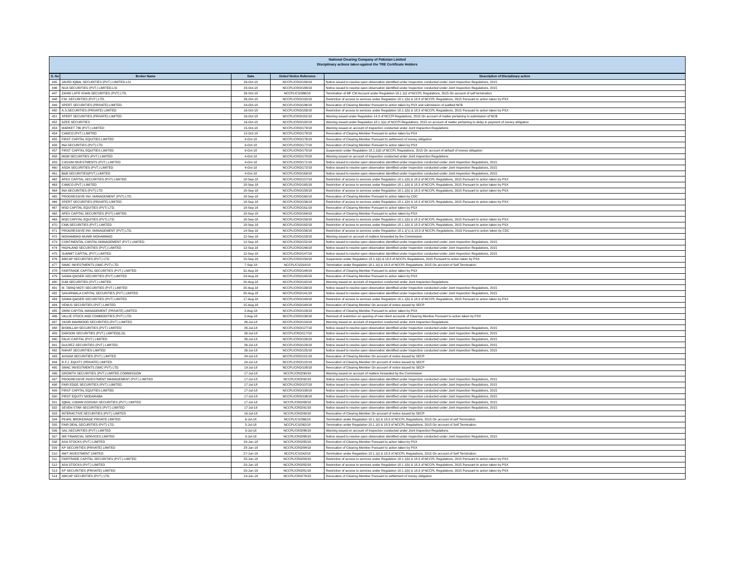National Clearing Company of Pakistan Limited
Disciplinary actions taken against the TRE Certificate Holders
| S. No | Broker Name | Date | Order/ Notice Reference | Description of Disciplinary action |
| --- | --- | --- | --- | --- |
| 445 | JAVED IQBAL SECURITIES (PVT.) LIMITED-LSI | 29-Oct-18 | NCCPL/CRO/189/18 | Notice issued to resolve open observation identified under Inspection conducted under Joint Inspection Regulations, 2015 |
| 446 | NUA SECURITIES (PVT.) LIMITED-LSI | 29-Oct-18 | NCCPL/CRO/188/18 | Notice issued to resolve open observation identified under Inspection conducted under Joint Inspection Regulations, 2015 |
| 447 | ZAHID LATIF KHAN SECURITIES (PVT) LTD. | 26-Oct-18 | NCCPL/CS/386/18 | Termination of MF CM Account under Regulation 18.1.1(i) of NCCPL Regulations, 2015 On account of self termination |
| 448 | F.M. SECURITIES (PVT.) LTD. | 26-Oct-18 | NCCPL/CRO/192/18 | Restriction of access to services under Regulation 18.1.1(b) & 18.3 of NCCPL Regulations, 2015 Pursuant to action taken by PSX |
| 449 | XPERT SECURITIES (PRIVATE) LIMITED | 24-Oct-18 | NCCPL/CRO/186/18 | Revocation of Clearing Member Pursuant to action taken by PSX and submission of audited NCB |
| 450 | A.S.SECURITIES (PRIVATE) LIMITED | 16-Oct-18 | NCCPL/CRO/183/18 | Restriction of access to services under Regulation 18.1.1(b) & 18.3 of NCCPL Regulations, 2015 Pursuant to action taken by PSX |
| 451 | XPERT SECURITIES (PRIVATE) LIMITED | 16-Oct-18 | NCCPL/CRO/181/18 | Warning issued under Regulation 14.3 of NCCPl Regulations, 2015 On account of matter pertaining to submission of NCB |
| 452 | AZEE SECURITIES | 16-Oct-18 | NCCPL/CRO/182/18 | Warning issued under Regulation 18.1.1(e) of NCCPl Regulations, 2015 on account of matter pertaining to delay in payment of money obligation |
| 453 | MARKET 786 (PVT.) LIMITED | 15-Oct-18 | NCCPL/CRO/179/18 | Warning issued on account of Inspection conducted under Joint Inspection Regulations |
| 454 | CAMCO (PVT.) LIMITED | 12-Oct-18 | NCCPL/CRO/178/18 | Revocation of Clearing Member Pursuant to action taken by PSX |
| 455 | FIRST CAPITAL EQUITIES LIMITED | 9-Oct-18 | NCCPL/CRO/176/18 | Revocation of Clearing Member Pursuant to settlement of money obligation |
| 456 | INA SECURITIES (PVT) LTD | 9-Oct-18 | NCCPL/CRO/177/18 | Revocation of Clearing Member Pursuant to action taken by PSX |
| 457 | FIRST CAPITAL EQUITIES LIMITED | 9-Oct-18 | NCCPL/CRO/175/18 | Suspension under Regulation 18.1.1(d) of NCCPL Regulations, 2015 On account of default of money obligation |
| 458 | MGM SECURITIES (PVT.) LIMITED | 4-Oct-18 | NCCPL/CRO/170/18 | Warning issued on account of Inspection conducted under Joint Inspection Regulations |
| 459 | CASSIM INVESTMENTS (PVT.) LIMITED | 4-Oct-18 | NCCPL/CRO/171/18 | Notice issued to resolve open observation identified under Inspection conducted under Joint Inspection Regulations, 2015 |
| 460 | ASDA SECURITIES (PVT.) LIMITED | 4-Oct-18 | NCCPL/CRO/172/18 | Notice issued to resolve open observation identified under Inspection conducted under Joint Inspection Regulations, 2015 |
| 461 | B&B SECURITIES(PVT.) LIMITED | 4-Oct-18 | NCCPL/CRO/169/18 | Notice issued to resolve open observation identified under Inspection conducted under Joint Inspection Regulations, 2015 |
| 462 | APEX CAPITAL SECURITIES (PVT) LIMITED | 18-Sep-18 | NCCPL/CRO/157/18 | Restriction of access to services under Regulation 18.1.1(b) & 18.3 of NCCPL Regulations, 2015 Pursuant to action taken by PSX |
| 463 | CAMCO (PVT.) LIMITED | 18-Sep-18 | NCCPL/CRO/165/18 | Restriction of access to services under Regulation 18.1.1(b) & 18.3 of NCCPL Regulations, 2015 Pursuant to action taken by PSX |
| 464 | INA SECURITIES (PVT) LTD | 18-Sep-18 | NCCPL/CRO/158/18 | Restriction of access to services under Regulation 18.1.1(b) & 18.3 of NCCPL Regulations, 2015 Pursuant to action taken by PSX |
| 465 | PROGRESSIVE INV. MANAGEMENT (PVT) LTD. | 18-Sep-18 | NCCPL/CRO/160/18 | Revocation of Clearing Member Pursuant to action taken by CDC |
| 466 | XPERT SECURITIES (PRIVATE) LIMITED | 18-Sep-18 | NCCPL/CRO/156/18 | Restriction of access to services under Regulation 18.1.1(b) & 18.3 of NCCPL Regulations, 2015 Pursuant to action taken by PSX |
| 467 | MSD CAPITAL EQUITIES (PVT) LTD. | 18-Sep-18 | NCCPL/CRO/161/18 | Revocation of Clearing Member Pursuant to action taken by PSX |
| 468 | APEX CAPITAL SECURITIES (PVT) LIMITED | 18-Sep-18 | NCCPL/CRO/164/18 | Revocation of Clearing Member Pursuant to action taken by PSX |
| 469 | MSD CAPITAL EQUITIES (PVT) LTD. | 18-Sep-18 | NCCPL/CRO/159/18 | Restriction of access to services under Regulation 18.1.1(b) & 18.3 of NCCPL Regulations, 2015 Pursuant to action taken by PSX |
| 470 | CMA SECURITIES (PVT.) LIMITED | 18-Sep-18 | NCCPL/CRO/162/18 | Restriction of access to services under Regulation 18.1.1(b) & 18.3 of NCCPL Regulations, 2015 Pursuant to action taken by PSX |
| 471 | PROGRESSIVE INV. MANAGEMENT (PVT) LTD. | 14-Sep-18 | NCCPL/CRO/156/18 | Restriction of access to services under Regulation 18.1.1('c) & 18.3 of NCCPL Regulations, 2015 Pursuant to action taken by CDC |
| 472 | MOHAMMAD MUNIR MOHAMMAD | 12-Sep-18 | NCCPL/CRO/153/18 | Warning issued on account of matters forwarded by the Commission |
| 473 | CONTINENTAL CAPITAL MANAGEMENT (PVT.) LIMITED | 12-Sep-18 | NCCPL/CRO/152/18 | Notice issued to resolve open observation identified under Inspection conducted under Joint Inspection Regulations, 2015 |
| 474 | HIGHLAND SECURITIES (PVT.) LIMITED | 12-Sep-18 | NCCPL/CRO/146/18 | Notice issued to resolve open observation identified under Inspection conducted under Joint Inspection Regulations, 2015 |
| 475 | SUMMIT CAPITAL (PVT.) LIMITED | 12-Sep-18 | NCCPL/CRO/147/18 | Notice issued to resolve open observation identified under Inspection conducted under Joint Inspection Regulations, 2015 |
| 476 | AMCAP SECURITIES (PVT.) LTD. | 10-Sep-18 | NCCPL/CRO/150/18 | Suspension under Regulation 18.1.1(b) & 18.3 of NCCPL Regulations, 2015 Pursuant to action taken by PSX |
| 477 | SMAC INVESTMENTS (SMC-PVT) LTD. | 7-Sep-18 | NCCPL/CS/319/18 | Termination under Regulation 18.1.1(i) & 18.3 of NCCPL Regulations, 2015 On account of Self Termination |
| 478 | FAIRTRADE CAPITAL SECURITIES (PVT.) LIMITED | 31-Aug-18 | NCCPL/CRO/148/18 | Revocation of Clearing Member Pursuant to action taken by PSX |
| 479 | SAIMA QAISER SECURITIES (PVT) LIMITED | 24-Aug-18 | NCCPL/CRO/145/18 | Revocation of Clearing Member Pursuant to action taken by PSX |
| 480 | DJM SECURITIES (PVT.) LIMITED | 20-Aug-18 | NCCPL/CRO/142/18 | Warning issued on account of Inspection conducted under Joint Inspection Regulations |
| 481 | M. TARIQ MOTI SECURITIES (PVT.) LIMITED | 20-Aug-18 | NCCPL/CRO/139/18 | Notice issued to resolve open observation identified under Inspection conducted under Joint Inspection Regulations, 2015 |
| 482 | SAKARWALA CAPITAL SECURITIES (PVT.) LIMITED | 20-Aug-18 | NCCPL/CRO/141/18 | Notice issued to resolve open observation identified under Inspection conducted under Joint Inspection Regulations, 2015 |
| 483 | SAIMA QAISER SECURITIES (PVT) LIMITED | 17-Aug-18 | NCCPL/CRO/143/18 | Restriction of access to services under Regulation 18.1.1(b) & 18.3 of NCCPL Regulations, 2015 Pursuant to action taken by PSX |
| 484 | VENUS SECURITIES (PVT.) LIMITED | 15-Aug-18 | NCCPL/CRO/140/18 | Revocation of Clearing Member On account of notice issued by SECP |
| 485 | OMNI CAPITAL MANAGEMENT (PRIVATE) LIMITED | 2-Aug-18 | NCCPL/CRO/129/18 | Revocation of Clearing Member Pursuant to action taken by PSX |
| 486 | VALUE STOCK AND COMMODITIES (PVT.) LTD. | 2-Aug-18 | NCCPL/CRO/130/18 | Removal of restriction on opening of new client accounts of Clearing Member Pursuant to action taken by PSX |
| 487 | YASIR MAHMOOD SECURITIES (PVT.) LIMITED | 26-Jul-18 | NCCPL/CRO/124/18 | Warning issued on account of Inspection conducted under Joint Inspection Regulations |
| 488 | BISMILLAH SECURITIES (PVT.) LIMITED | 26-Jul-18 | NCCPL/CRO/127/18 | Notice issued to resolve open observation identified under Inspection conducted under Joint Inspection Regulations, 2015 |
| 489 | DARSON SECURITIES (PVT.) LIMITED(LSI) | 26-Jul-18 | NCCPL/CRO/117/18 | Notice issued to resolve open observation identified under Inspection conducted under Joint Inspection Regulations, 2015 |
| 490 | FALKI CAPITAL (PVT.) LIMITED | 26-Jul-18 | NCCPL/CRO/126/18 | Notice issued to resolve open observation identified under Inspection conducted under Joint Inspection Regulations, 2015 |
| 491 | GULREZ SECURITIES (PVT.) LIMITED | 26-Jul-18 | NCCPL/CRO/128/18 | Notice issued to resolve open observation identified under Inspection conducted under Joint Inspection Regulations, 2015 |
| 492 | RAHAT SECURITIES LIMITED | 26-Jul-18 | NCCPL/CRO/125/18 | Notice issued to resolve open observation identified under Inspection conducted under Joint Inspection Regulations, 2015 |
| 493 | AHSAM SECURITIES (PVT.) LIMITED | 24-Jul-18 | NCCPL/CRO/121/18 | Revocation of Clearing Member On account of notice issued by SECP |
| 494 | R.F.J. EQUITY (PRIVATE) LIMITED | 24-Jul-18 | NCCPL/CRO/122/18 | Revocation of Clearing Member On account of notice issued by SECP |
| 495 | SMAC INVESTMENTS (SMC-PVT) LTD. | 19-Jul-18 | NCCPL/CRO/108/18 | Revocation of Clearing Member On account of notice issued by SECP |
| 496 | GROWTH SECURITIES (PVT.) LIMITED COMMISSION | 17-Jul-18 | NCCPL/CRO/90/18 | Warning issued on account of matters forwarded by the Commission |
| 497 | PROGRESSIVE INVESTMENT MANAGEMENT (PVT.) LIMITED | 17-Jul-18 | NCCPL/CRO/92/18 | Notice issued to resolve open observation identified under Inspection conducted under Joint Inspection Regulations, 2015 |
| 498 | FAIR EDGE SECURITIES (PVT.) LIMITED | 17-Jul-18 | NCCPL/CRO/107/18 | Notice issued to resolve open observation identified under Inspection conducted under Joint Inspection Regulations, 2015 |
| 499 | FIRST CAPITAL EQUITIES LIMITED | 17-Jul-18 | NCCPL/CRO/108/18 | Notice issued to resolve open observation identified under Inspection conducted under Joint Inspection Regulations, 2015 |
| 500 | FIRST EQUITY MODARABA | 17-Jul-18 | NCCPL/CRO/106/18 | Notice issued to resolve open observation identified under Inspection conducted under Joint Inspection Regulations, 2015 |
| 501 | IQBAL USMAN KODVAVI SECURITIES (PVT.) LIMITED | 17-Jul-18 | NCCPL/CRO/89/18 | Notice issued to resolve open observation identified under Inspection conducted under Joint Inspection Regulations, 2015 |
| 502 | SEVEN STAR SECURITIES (PVT.) LIMITED | 17-Jul-18 | NCCPL/CRO/91/18 | Notice issued to resolve open observation identified under Inspection conducted under Joint Inspection Regulations, 2015 |
| 503 | INTERACTIVE SECURITIES (PVT.) LIMITED | 16-Jul-18 | NCCPL/CRO/93/18 | Revocation of Clearing Member On account of notice issued by SECP |
| 504 | PEARL BROKERAGE PRIVATE LIMITED | 6-Jul-18 | NCCPL/CS/266/18 | Termination under Regulation 18.1.1(i) & 18.3 of NCCPL Regulations, 2015 On account of self Termination |
| 505 | FAIR DEAL SECURITIES (PVT) LTD. | 5-Jul-18 | NCCPL/CS/262/18 | Termination under Regulation 18.1.1(i) & 18.3 of NCCPL Regulations, 2015 On account of Self Termination |
| 506 | SAL SECURITIES (PVT.) LIMITED | 3-Jul-18 | NCCPL/CRO/86/18 | Warning issued on account of Inspection conducted under Joint Inspection Regulations |
| 507 | WE FINANCIAL SERVICES LIMITED | 3-Jul-18 | NCCPL/CRO/88/18 | Notice issued to resolve open observation identified under Inspection conducted under Joint Inspection Regulations, 2015 |
| 508 | ASA STOCKS (PVT.) LIMITED | 29-Jun-18 | NCCPL/CRO/85/18 | Revocation of Clearing Member Pursuant to action taken by PSX |
| 509 | KP SECURITIES (PRIVATE) LIMITED | 28-Jun-18 | NCCPL/CRO/84/18 | Revocation of Clearing Member Pursuant to action taken by PSX |
| 510 | AWT INVESTMENT LIMITED | 27-Jun-18 | NCCPL/CS/242/18 | Termination under Regulation 18.1.1(i) & 18.3 of NCCPL Regulations, 2015 On account of Self Termination |
| 511 | FAIRTRADE CAPITAL SECURITIES (PVT.) LIMITED | 25-Jun-18 | NCCPL/CRO/83/18 | Restriction of access to services under Regulation 18.1.1(b) & 18.3 of NCCPL Regulations, 2015 Pursuant to action taken by PSX |
| 512 | ASA STOCKS (PVT.) LIMITED | 20-Jun-18 | NCCPL/CRO/82/18 | Restriction of access to services under Regulation 18.1.1(b) & 18.3 of NCCPL Regulations, 2015 Pursuant to action taken by PSX |
| 513 | KP SECURITIES (PRIVATE) LIMITED | 20-Jun-18 | NCCPL/CRO/81/18 | Restriction of access to services under Regulation 18.1.1(b) & 18.3 of NCCPL Regulations, 2015 Pursuant to action taken by PSX |
| 514 | AMCAP SECURITIES (PVT.) LTD. | 19-Jun-18 | NCCPL/CRO/79/18 | Revocation of Clearing Member Pursuant to settlement of money obligation |